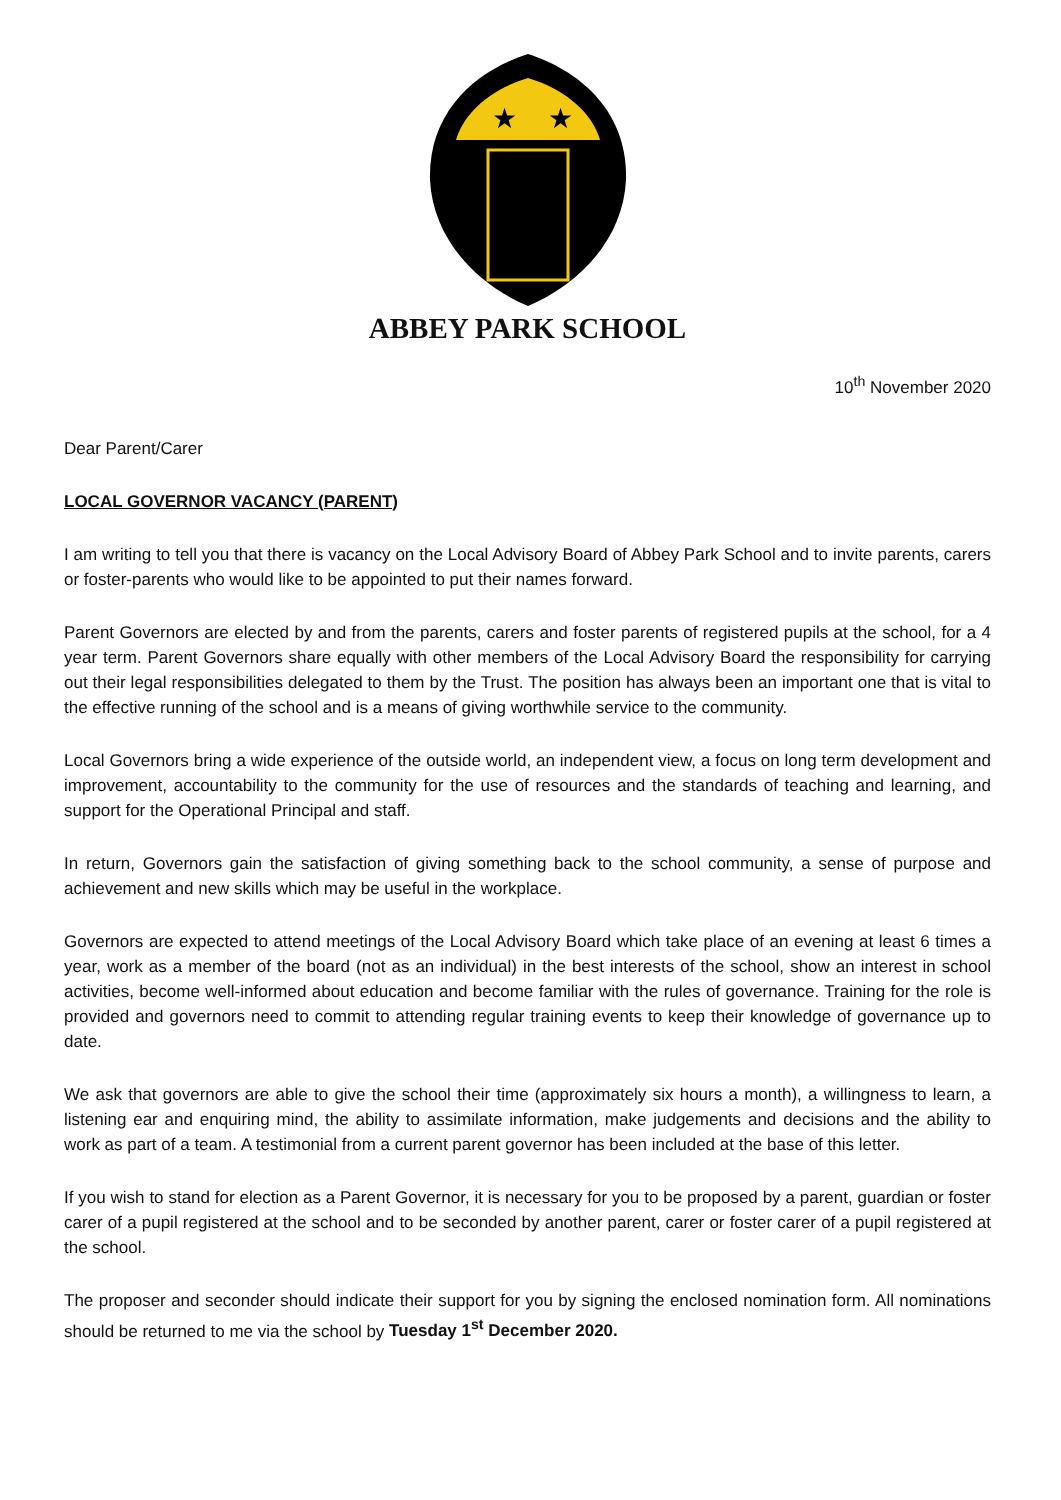★
★
ABBEY PARK SCHOOL
10<sup>th</sup> November 2020
Dear Parent/Carer
LOCAL GOVERNOR VACANCY (PARENT)
I am writing to tell you that there is vacancy on the Local Advisory Board of Abbey Park School and to invite parents, carers or foster-parents who would like to be appointed to put their names forward.
Parent Governors are elected by and from the parents, carers and foster parents of registered pupils at the school, for a 4 year term. Parent Governors share equally with other members of the Local Advisory Board the responsibility for carrying out their legal responsibilities delegated to them by the Trust. The position has always been an important one that is vital to the effective running of the school and is a means of giving worthwhile service to the community.
Local Governors bring a wide experience of the outside world, an independent view, a focus on long term development and improvement, accountability to the community for the use of resources and the standards of teaching and learning, and support for the Operational Principal and staff.
In return, Governors gain the satisfaction of giving something back to the school community, a sense of purpose and achievement and new skills which may be useful in the workplace.
Governors are expected to attend meetings of the Local Advisory Board which take place of an evening at least 6 times a year, work as a member of the board (not as an individual) in the best interests of the school, show an interest in school activities, become well-informed about education and become familiar with the rules of governance. Training for the role is provided and governors need to commit to attending regular training events to keep their knowledge of governance up to date.
We ask that governors are able to give the school their time (approximately six hours a month), a willingness to learn, a listening ear and enquiring mind, the ability to assimilate information, make judgements and decisions and the ability to work as part of a team. A testimonial from a current parent governor has been included at the base of this letter.
If you wish to stand for election as a Parent Governor, it is necessary for you to be proposed by a parent, guardian or foster carer of a pupil registered at the school and to be seconded by another parent, carer or foster carer of a pupil registered at the school.
The proposer and seconder should indicate their support for you by signing the enclosed nomination form. All nominations should be returned to me via the school by Tuesday 1<sup>st</sup> December 2020.